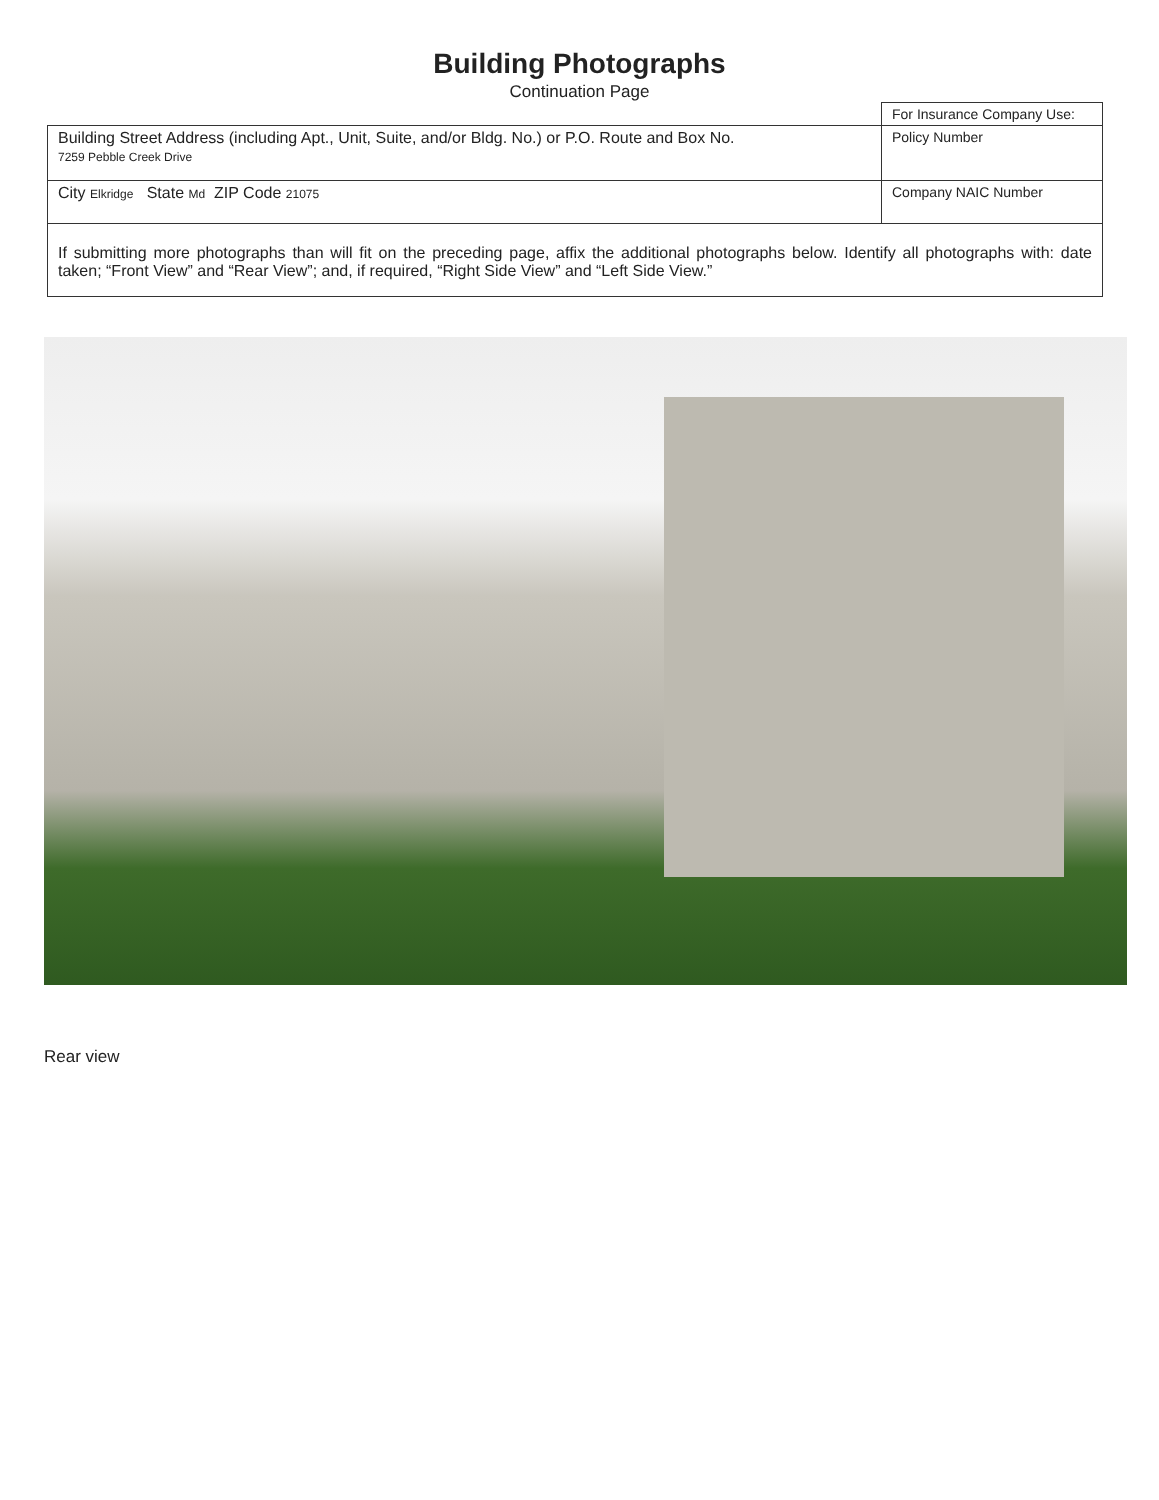Building Photographs
Continuation Page
| | For Insurance Company Use: |
| Building Street Address (including Apt., Unit, Suite, and/or Bldg. No.) or P.O. Route and Box No. 7259 Pebble Creek Drive | Policy Number |
| City Elkridge State Md ZIP Code 21075 | Company NAIC Number |
| If submitting more photographs than will fit on the preceding page, affix the additional photographs below. Identify all photographs with: date taken; “Front View” and “Rear View”; and, if required, “Right Side View” and “Left Side View.” | |
Rear view